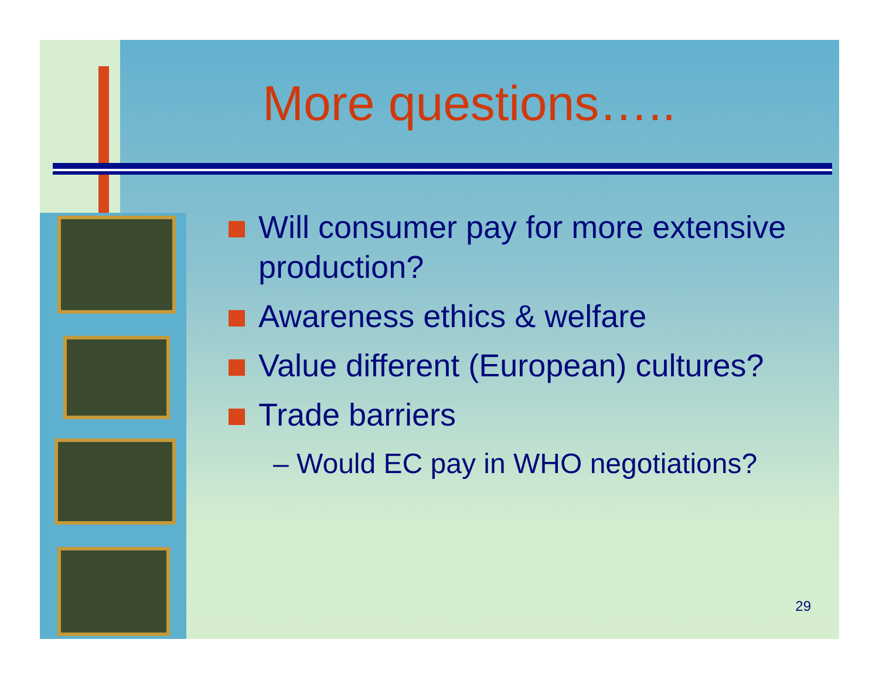More questions…..
Will consumer pay for more extensive production?
Awareness ethics & welfare
Value different (European) cultures?
Trade barriers
– Would EC pay in WHO negotiations?
29